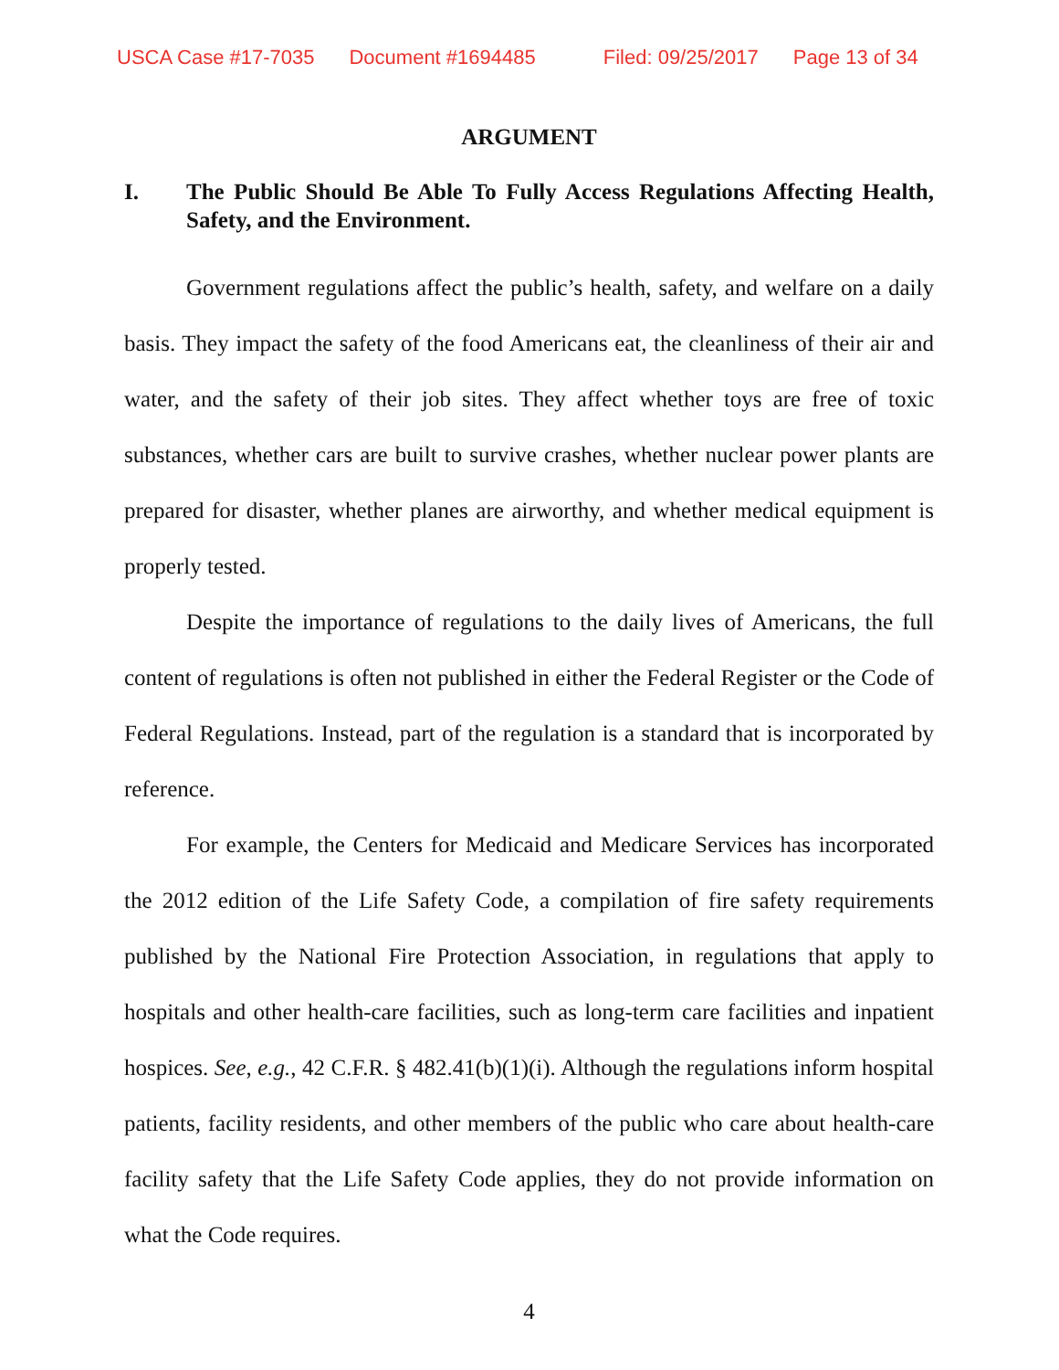USCA Case #17-7035 Document #1694485 Filed: 09/25/2017 Page 13 of 34
ARGUMENT
I. The Public Should Be Able To Fully Access Regulations Affecting Health, Safety, and the Environment.
Government regulations affect the public’s health, safety, and welfare on a daily basis. They impact the safety of the food Americans eat, the cleanliness of their air and water, and the safety of their job sites. They affect whether toys are free of toxic substances, whether cars are built to survive crashes, whether nuclear power plants are prepared for disaster, whether planes are airworthy, and whether medical equipment is properly tested.
Despite the importance of regulations to the daily lives of Americans, the full content of regulations is often not published in either the Federal Register or the Code of Federal Regulations. Instead, part of the regulation is a standard that is incorporated by reference.
For example, the Centers for Medicaid and Medicare Services has incorporated the 2012 edition of the Life Safety Code, a compilation of fire safety requirements published by the National Fire Protection Association, in regulations that apply to hospitals and other health-care facilities, such as long-term care facilities and inpatient hospices. See, e.g., 42 C.F.R. § 482.41(b)(1)(i). Although the regulations inform hospital patients, facility residents, and other members of the public who care about health-care facility safety that the Life Safety Code applies, they do not provide information on what the Code requires.
4